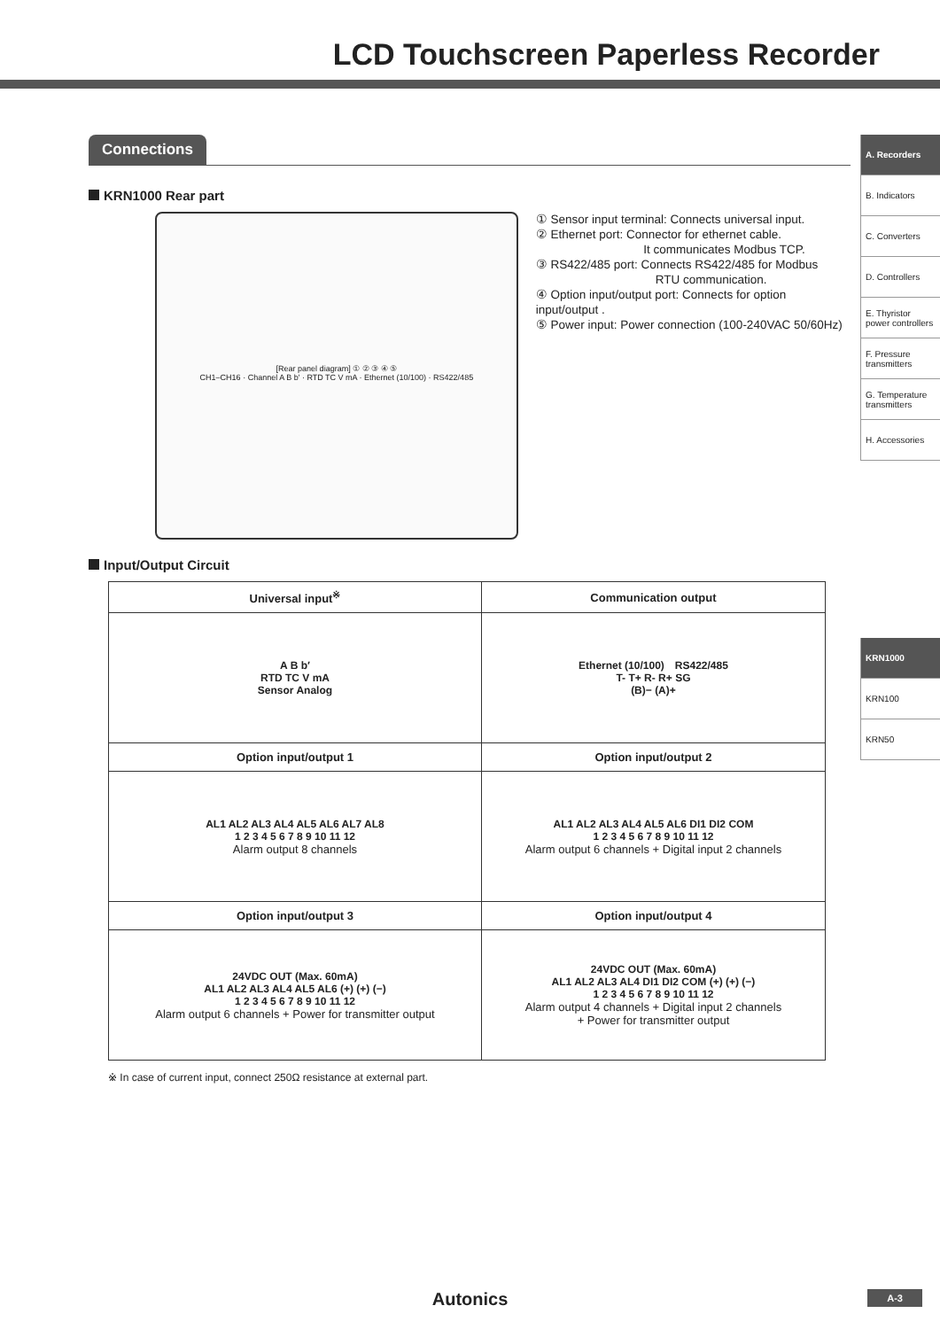LCD Touchscreen Paperless Recorder
A. Recorders
B. Indicators
C. Converters
D. Controllers
E. Thyristor power controllers
F. Pressure transmitters
G. Temperature transmitters
H. Accessories
KRN1000
KRN100
KRN50
Connections
KRN1000 Rear part
[Rear panel diagram] ① ② ③ ④ ⑤
CH1–CH16 · Channel A B b' · RTD TC V mA · Ethernet (10/100) · RS422/485
① Sensor input terminal: Connects universal input.
② Ethernet port: Connector for ethernet cable.
         It communicates Modbus TCP.
③ RS422/485 port: Connects RS422/485 for Modbus
          RTU communication.
④ Option input/output port: Connects for option input/output .
⑤ Power input: Power connection (100-240VAC 50/60Hz)
Input/Output Circuit
| Universal input<sup>※</sup> | Communication output |
| --- | --- |
| A B b′ RTD TC V mA Sensor Analog | Ethernet (10/100) RS422/485 T- T+ R- R+ SG (B)− (A)+ |
| Option input/output 1 | Option input/output 2 |
| AL1 AL2 AL3 AL4 AL5 AL6 AL7 AL8 1 2 3 4 5 6 7 8 9 10 11 12 Alarm output 8 channels | AL1 AL2 AL3 AL4 AL5 AL6 DI1 DI2 COM 1 2 3 4 5 6 7 8 9 10 11 12 Alarm output 6 channels + Digital input 2 channels |
| Option input/output 3 | Option input/output 4 |
| 24VDC OUT (Max. 60mA) AL1 AL2 AL3 AL4 AL5 AL6 (+) (+) (−) 1 2 3 4 5 6 7 8 9 10 11 12 Alarm output 6 channels + Power for transmitter output | 24VDC OUT (Max. 60mA) AL1 AL2 AL3 AL4 DI1 DI2 COM (+) (+) (−) 1 2 3 4 5 6 7 8 9 10 11 12 Alarm output 4 channels + Digital input 2 channels + Power for transmitter output |
※ In case of current input, connect 250Ω resistance at external part.
Autonics A-3